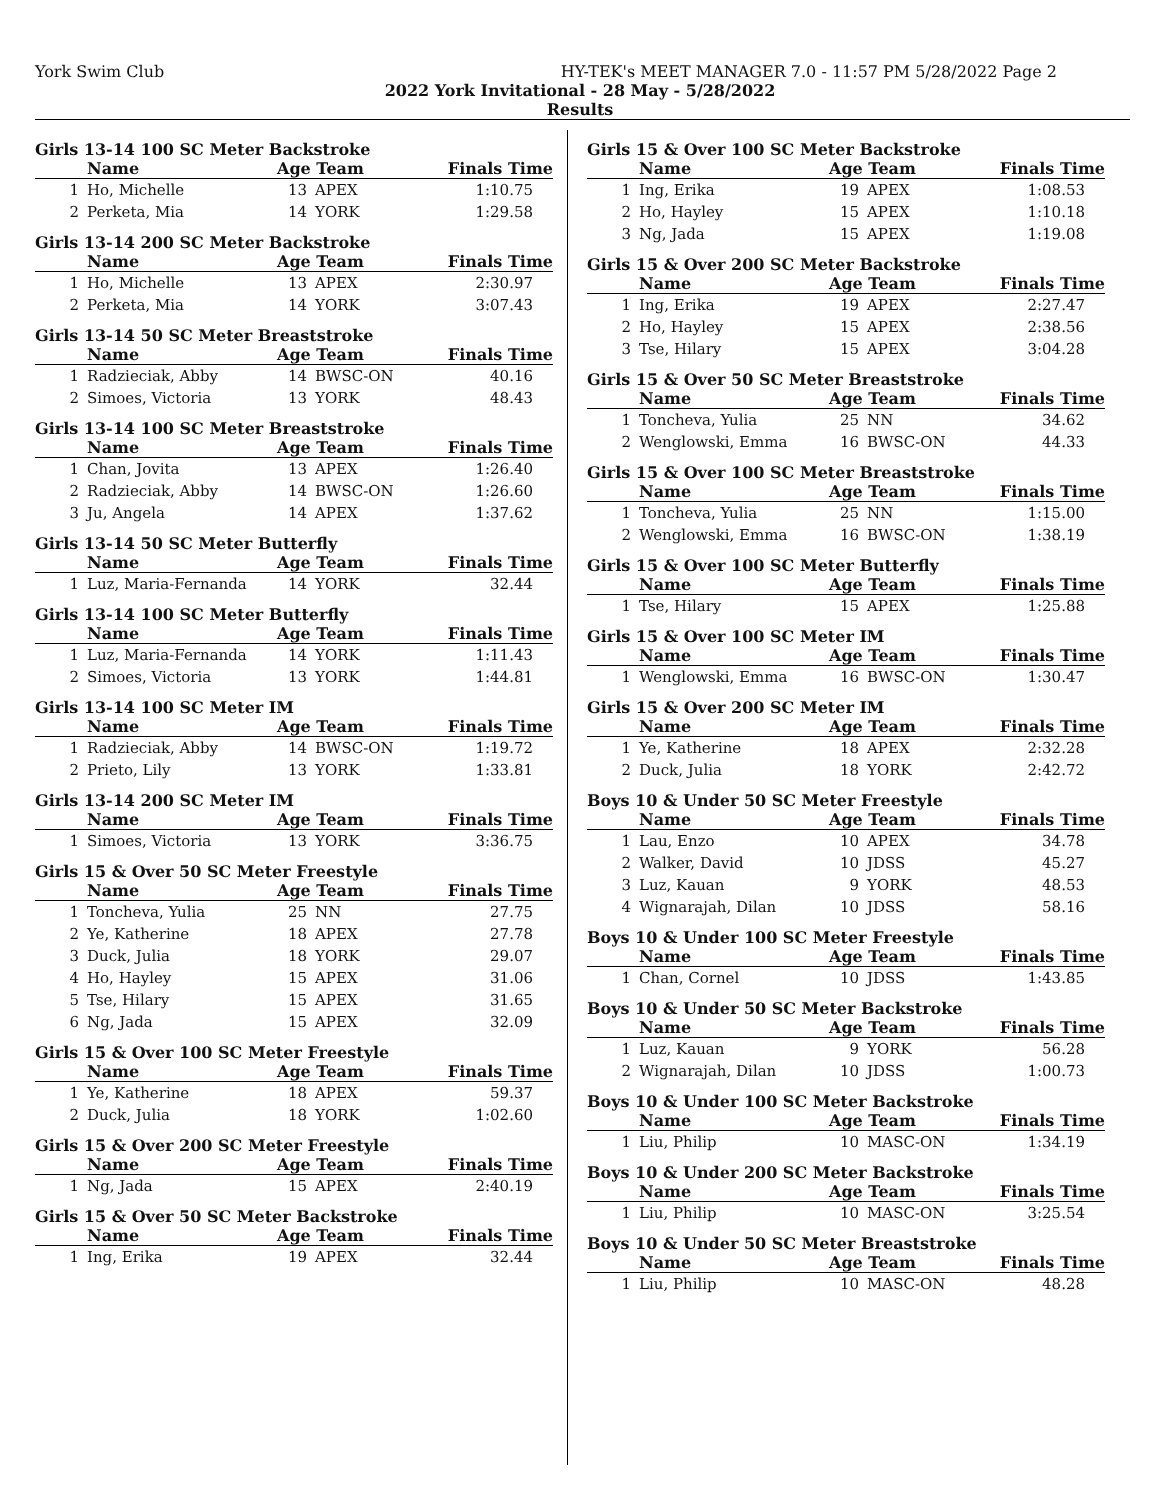York Swim Club HY-TEK's MEET MANAGER 7.0 - 11:57 PM 5/28/2022 Page 2
2022 York Invitational - 28 May - 5/28/2022
Results
Girls 13-14 100 SC Meter Backstroke
| | Name | Age Team | | Finals Time |
| --- | --- | --- | --- | --- |
| 1 | Ho, Michelle | 13 | APEX | 1:10.75 |
| 2 | Perketa, Mia | 14 | YORK | 1:29.58 |
Girls 13-14 200 SC Meter Backstroke
| | Name | Age Team | | Finals Time |
| --- | --- | --- | --- | --- |
| 1 | Ho, Michelle | 13 | APEX | 2:30.97 |
| 2 | Perketa, Mia | 14 | YORK | 3:07.43 |
Girls 13-14 50 SC Meter Breaststroke
| | Name | Age Team | | Finals Time |
| --- | --- | --- | --- | --- |
| 1 | Radzieciak, Abby | 14 | BWSC-ON | 40.16 |
| 2 | Simoes, Victoria | 13 | YORK | 48.43 |
Girls 13-14 100 SC Meter Breaststroke
| | Name | Age Team | | Finals Time |
| --- | --- | --- | --- | --- |
| 1 | Chan, Jovita | 13 | APEX | 1:26.40 |
| 2 | Radzieciak, Abby | 14 | BWSC-ON | 1:26.60 |
| 3 | Ju, Angela | 14 | APEX | 1:37.62 |
Girls 13-14 50 SC Meter Butterfly
| | Name | Age Team | | Finals Time |
| --- | --- | --- | --- | --- |
| 1 | Luz, Maria-Fernanda | 14 | YORK | 32.44 |
Girls 13-14 100 SC Meter Butterfly
| | Name | Age Team | | Finals Time |
| --- | --- | --- | --- | --- |
| 1 | Luz, Maria-Fernanda | 14 | YORK | 1:11.43 |
| 2 | Simoes, Victoria | 13 | YORK | 1:44.81 |
Girls 13-14 100 SC Meter IM
| | Name | Age Team | | Finals Time |
| --- | --- | --- | --- | --- |
| 1 | Radzieciak, Abby | 14 | BWSC-ON | 1:19.72 |
| 2 | Prieto, Lily | 13 | YORK | 1:33.81 |
Girls 13-14 200 SC Meter IM
| | Name | Age Team | | Finals Time |
| --- | --- | --- | --- | --- |
| 1 | Simoes, Victoria | 13 | YORK | 3:36.75 |
Girls 15 & Over 50 SC Meter Freestyle
| | Name | Age Team | | Finals Time |
| --- | --- | --- | --- | --- |
| 1 | Toncheva, Yulia | 25 | NN | 27.75 |
| 2 | Ye, Katherine | 18 | APEX | 27.78 |
| 3 | Duck, Julia | 18 | YORK | 29.07 |
| 4 | Ho, Hayley | 15 | APEX | 31.06 |
| 5 | Tse, Hilary | 15 | APEX | 31.65 |
| 6 | Ng, Jada | 15 | APEX | 32.09 |
Girls 15 & Over 100 SC Meter Freestyle
| | Name | Age Team | | Finals Time |
| --- | --- | --- | --- | --- |
| 1 | Ye, Katherine | 18 | APEX | 59.37 |
| 2 | Duck, Julia | 18 | YORK | 1:02.60 |
Girls 15 & Over 200 SC Meter Freestyle
| | Name | Age Team | | Finals Time |
| --- | --- | --- | --- | --- |
| 1 | Ng, Jada | 15 | APEX | 2:40.19 |
Girls 15 & Over 50 SC Meter Backstroke
| | Name | Age Team | | Finals Time |
| --- | --- | --- | --- | --- |
| 1 | Ing, Erika | 19 | APEX | 32.44 |
Girls 15 & Over 100 SC Meter Backstroke
| | Name | Age Team | | Finals Time |
| --- | --- | --- | --- | --- |
| 1 | Ing, Erika | 19 | APEX | 1:08.53 |
| 2 | Ho, Hayley | 15 | APEX | 1:10.18 |
| 3 | Ng, Jada | 15 | APEX | 1:19.08 |
Girls 15 & Over 200 SC Meter Backstroke
| | Name | Age Team | | Finals Time |
| --- | --- | --- | --- | --- |
| 1 | Ing, Erika | 19 | APEX | 2:27.47 |
| 2 | Ho, Hayley | 15 | APEX | 2:38.56 |
| 3 | Tse, Hilary | 15 | APEX | 3:04.28 |
Girls 15 & Over 50 SC Meter Breaststroke
| | Name | Age Team | | Finals Time |
| --- | --- | --- | --- | --- |
| 1 | Toncheva, Yulia | 25 | NN | 34.62 |
| 2 | Wenglowski, Emma | 16 | BWSC-ON | 44.33 |
Girls 15 & Over 100 SC Meter Breaststroke
| | Name | Age Team | | Finals Time |
| --- | --- | --- | --- | --- |
| 1 | Toncheva, Yulia | 25 | NN | 1:15.00 |
| 2 | Wenglowski, Emma | 16 | BWSC-ON | 1:38.19 |
Girls 15 & Over 100 SC Meter Butterfly
| | Name | Age Team | | Finals Time |
| --- | --- | --- | --- | --- |
| 1 | Tse, Hilary | 15 | APEX | 1:25.88 |
Girls 15 & Over 100 SC Meter IM
| | Name | Age Team | | Finals Time |
| --- | --- | --- | --- | --- |
| 1 | Wenglowski, Emma | 16 | BWSC-ON | 1:30.47 |
Girls 15 & Over 200 SC Meter IM
| | Name | Age Team | | Finals Time |
| --- | --- | --- | --- | --- |
| 1 | Ye, Katherine | 18 | APEX | 2:32.28 |
| 2 | Duck, Julia | 18 | YORK | 2:42.72 |
Boys 10 & Under 50 SC Meter Freestyle
| | Name | Age Team | | Finals Time |
| --- | --- | --- | --- | --- |
| 1 | Lau, Enzo | 10 | APEX | 34.78 |
| 2 | Walker, David | 10 | JDSS | 45.27 |
| 3 | Luz, Kauan | 9 | YORK | 48.53 |
| 4 | Wignarajah, Dilan | 10 | JDSS | 58.16 |
Boys 10 & Under 100 SC Meter Freestyle
| | Name | Age Team | | Finals Time |
| --- | --- | --- | --- | --- |
| 1 | Chan, Cornel | 10 | JDSS | 1:43.85 |
Boys 10 & Under 50 SC Meter Backstroke
| | Name | Age Team | | Finals Time |
| --- | --- | --- | --- | --- |
| 1 | Luz, Kauan | 9 | YORK | 56.28 |
| 2 | Wignarajah, Dilan | 10 | JDSS | 1:00.73 |
Boys 10 & Under 100 SC Meter Backstroke
| | Name | Age Team | | Finals Time |
| --- | --- | --- | --- | --- |
| 1 | Liu, Philip | 10 | MASC-ON | 1:34.19 |
Boys 10 & Under 200 SC Meter Backstroke
| | Name | Age Team | | Finals Time |
| --- | --- | --- | --- | --- |
| 1 | Liu, Philip | 10 | MASC-ON | 3:25.54 |
Boys 10 & Under 50 SC Meter Breaststroke
| | Name | Age Team | | Finals Time |
| --- | --- | --- | --- | --- |
| 1 | Liu, Philip | 10 | MASC-ON | 48.28 |